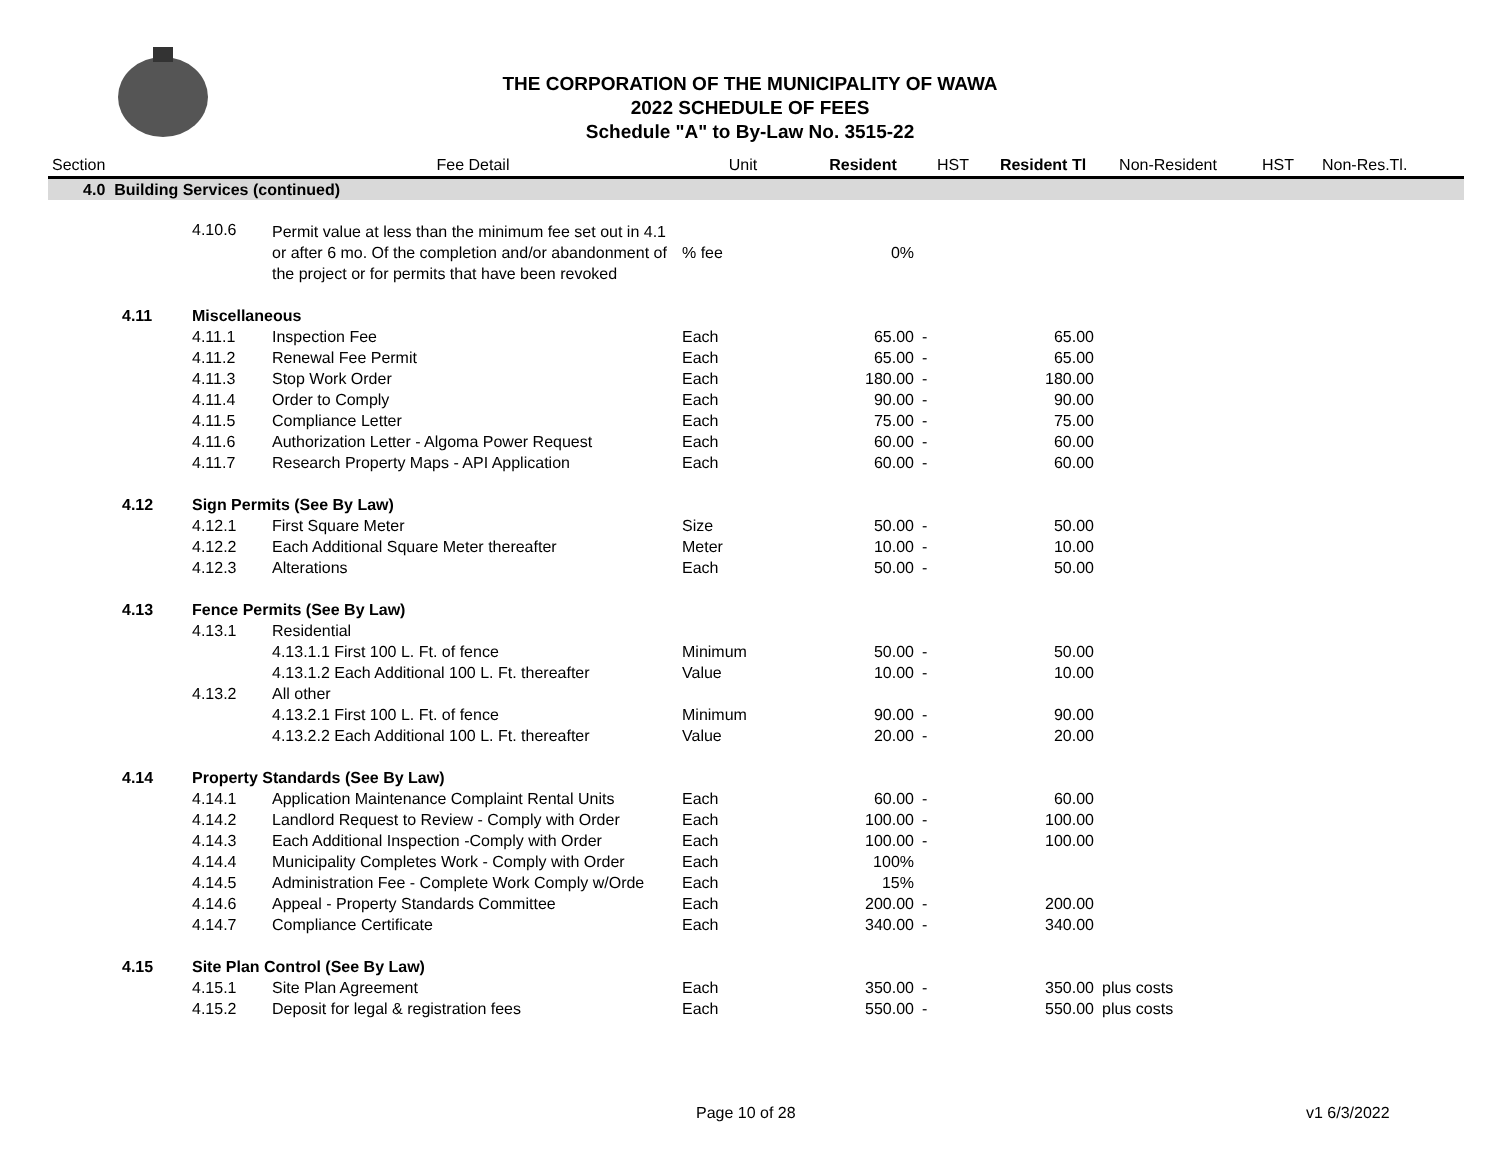THE CORPORATION OF THE MUNICIPALITY OF WAWA
2022 SCHEDULE OF FEES
Schedule "A" to By-Law No. 3515-22
| Section | | | Fee Detail | Unit | Resident | HST | Resident Tl | Non-Resident | HST | Non-Res.Tl. |
| --- | --- | --- | --- | --- | --- | --- | --- | --- | --- | --- |
| 4.0 Building Services (continued) | | | | | | | | | | |
| | | 4.10.6 | Permit value at less than the minimum fee set out in 4.1 or after 6 mo. Of the completion and/or abandonment of the project or for permits that have been revoked | % fee | 0% | | | | | |
| | 4.11 | Miscellaneous | | | | | | | | |
| | | 4.11.1 | Inspection Fee | Each | 65.00 | - | 65.00 | | | |
| | | 4.11.2 | Renewal Fee Permit | Each | 65.00 | - | 65.00 | | | |
| | | 4.11.3 | Stop Work Order | Each | 180.00 | - | 180.00 | | | |
| | | 4.11.4 | Order to Comply | Each | 90.00 | - | 90.00 | | | |
| | | 4.11.5 | Compliance Letter | Each | 75.00 | - | 75.00 | | | |
| | | 4.11.6 | Authorization Letter - Algoma Power Request | Each | 60.00 | - | 60.00 | | | |
| | | 4.11.7 | Research Property Maps - API Application | Each | 60.00 | - | 60.00 | | | |
| | 4.12 | Sign Permits (See By Law) | | | | | | | | |
| | | 4.12.1 | First Square Meter | Size | 50.00 | - | 50.00 | | | |
| | | 4.12.2 | Each Additional Square Meter thereafter | Meter | 10.00 | - | 10.00 | | | |
| | | 4.12.3 | Alterations | Each | 50.00 | - | 50.00 | | | |
| | 4.13 | Fence Permits (See By Law) | | | | | | | | |
| | | 4.13.1 | Residential | | | | | | | |
| | | | 4.13.1.1 First 100 L. Ft. of fence | Minimum | 50.00 | - | 50.00 | | | |
| | | | 4.13.1.2 Each Additional 100 L. Ft. thereafter | Value | 10.00 | - | 10.00 | | | |
| | | 4.13.2 | All other | | | | | | | |
| | | | 4.13.2.1 First 100 L. Ft. of fence | Minimum | 90.00 | - | 90.00 | | | |
| | | | 4.13.2.2 Each Additional 100 L. Ft. thereafter | Value | 20.00 | - | 20.00 | | | |
| | 4.14 | Property Standards (See By Law) | | | | | | | | |
| | | 4.14.1 | Application Maintenance Complaint Rental Units | Each | 60.00 | - | 60.00 | | | |
| | | 4.14.2 | Landlord Request to Review - Comply with Order | Each | 100.00 | - | 100.00 | | | |
| | | 4.14.3 | Each Additional Inspection -Comply with Order | Each | 100.00 | - | 100.00 | | | |
| | | 4.14.4 | Municipality Completes Work - Comply with Order | Each | 100% | | | | | |
| | | 4.14.5 | Administration Fee - Complete Work Comply w/Orde | Each | 15% | | | | | |
| | | 4.14.6 | Appeal - Property Standards Committee | Each | 200.00 | - | 200.00 | | | |
| | | 4.14.7 | Compliance Certificate | Each | 340.00 | - | 340.00 | | | |
| | 4.15 | Site Plan Control (See By Law) | | | | | | | | |
| | | 4.15.1 | Site Plan Agreement | Each | 350.00 | - | 350.00 | plus costs | | |
| | | 4.15.2 | Deposit for legal & registration fees | Each | 550.00 | - | 550.00 | plus costs | | |
Page 10 of 28 v1 6/3/2022